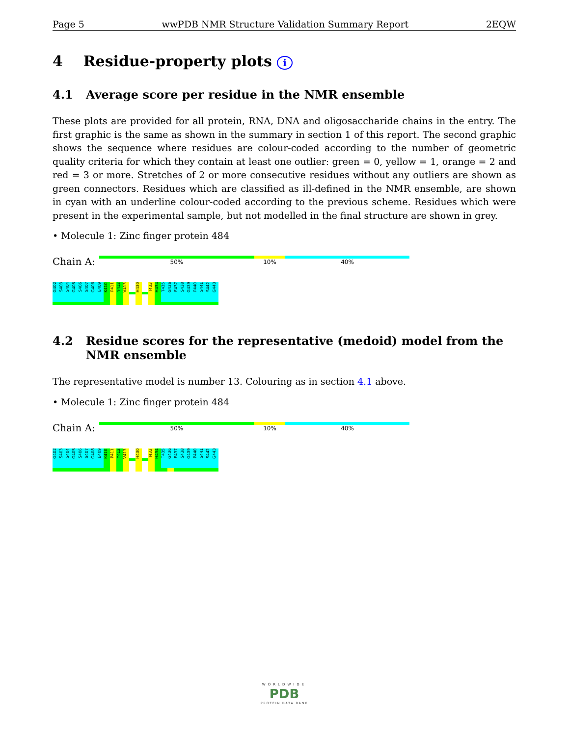Page 5 wwPDB NMR Structure Validation Summary Report 2EQW
4 Residue-property plots i
4.1 Average score per residue in the NMR ensemble
These plots are provided for all protein, RNA, DNA and oligosaccharide chains in the entry. The first graphic is the same as shown in the summary in section 1 of this report. The second graphic shows the sequence where residues are colour-coded according to the number of geometric quality criteria for which they contain at least one outlier: green = 0, yellow = 1, orange = 2 and red = 3 or more. Stretches of 2 or more consecutive residues without any outliers are shown as green connectors. Residues which are classified as ill-defined in the NMR ensemble, are shown in cyan with an underline colour-coded according to the previous scheme. Residues which were present in the experimental sample, but not modelled in the final structure are shown in grey.
• Molecule 1: Zinc finger protein 484
Chain A:
50% 10% 40%
G402
S403
S404
G405
S406
S407
G408
E409
K410
P411
Y412
V413
H430
I433
H434
T435
G436
E437
S438
G439
P440
S441
S442
G443
4.2 Residue scores for the representative (medoid) model from the NMR ensemble
The representative model is number 13. Colouring as in section 4.1 above.
• Molecule 1: Zinc finger protein 484
Chain A:
50% 10% 40%
G402
S403
S404
G405
S406
S407
G408
E409
K410
P411
Y412
V413
H430
I433
H434
T435
G436
E437
S438
G439
P440
S441
S442
G443
WORLDWIDE
PDB
PROTEIN DATA BANK